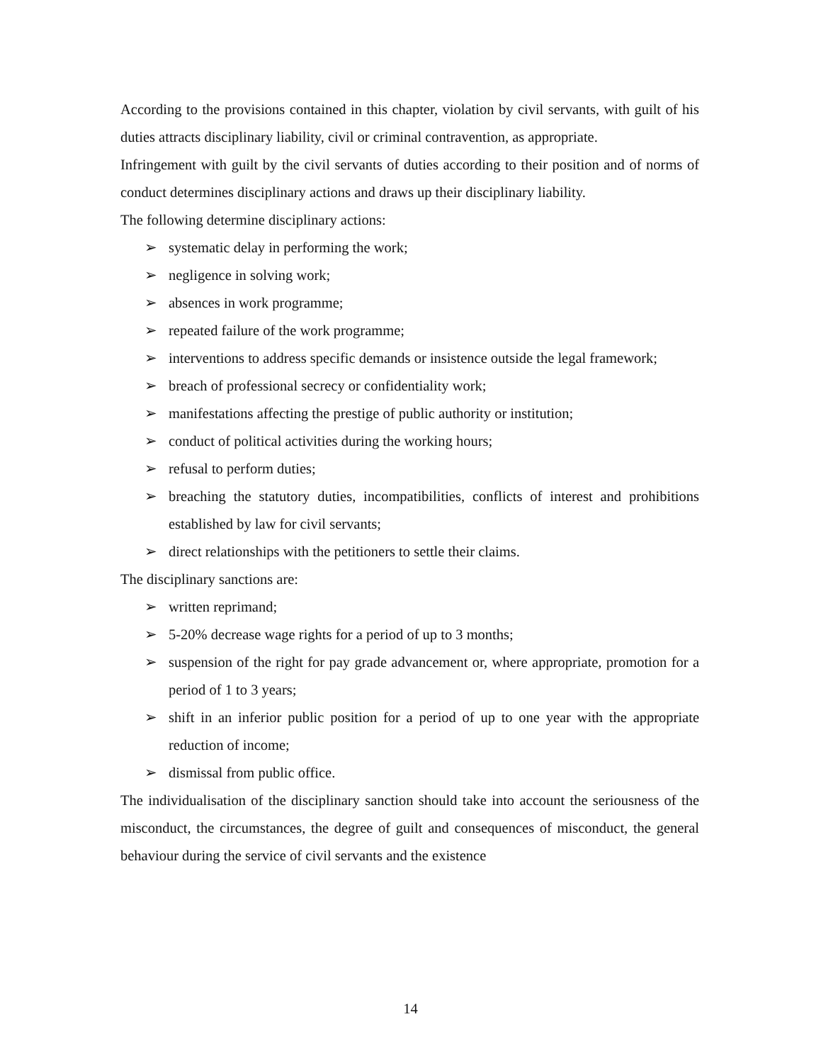According to the provisions contained in this chapter, violation by civil servants, with guilt of his duties attracts disciplinary liability, civil or criminal contravention, as appropriate.
Infringement with guilt by the civil servants of duties according to their position and of norms of conduct determines disciplinary actions and draws up their disciplinary liability.
The following determine disciplinary actions:
➢ systematic delay in performing the work;
➢ negligence in solving work;
➢ absences in work programme;
➢ repeated failure of the work programme;
➢ interventions to address specific demands or insistence outside the legal framework;
➢ breach of professional secrecy or confidentiality work;
➢ manifestations affecting the prestige of public authority or institution;
➢ conduct of political activities during the working hours;
➢ refusal to perform duties;
➢ breaching the statutory duties, incompatibilities, conflicts of interest and prohibitions established by law for civil servants;
➢ direct relationships with the petitioners to settle their claims.
The disciplinary sanctions are:
➢ written reprimand;
➢ 5-20% decrease wage rights for a period of up to 3 months;
➢ suspension of the right for pay grade advancement or, where appropriate, promotion for a period of 1 to 3 years;
➢ shift in an inferior public position for a period of up to one year with the appropriate reduction of income;
➢ dismissal from public office.
The individualisation of the disciplinary sanction should take into account the seriousness of the misconduct, the circumstances, the degree of guilt and consequences of misconduct, the general behaviour during the service of civil servants and the existence
14